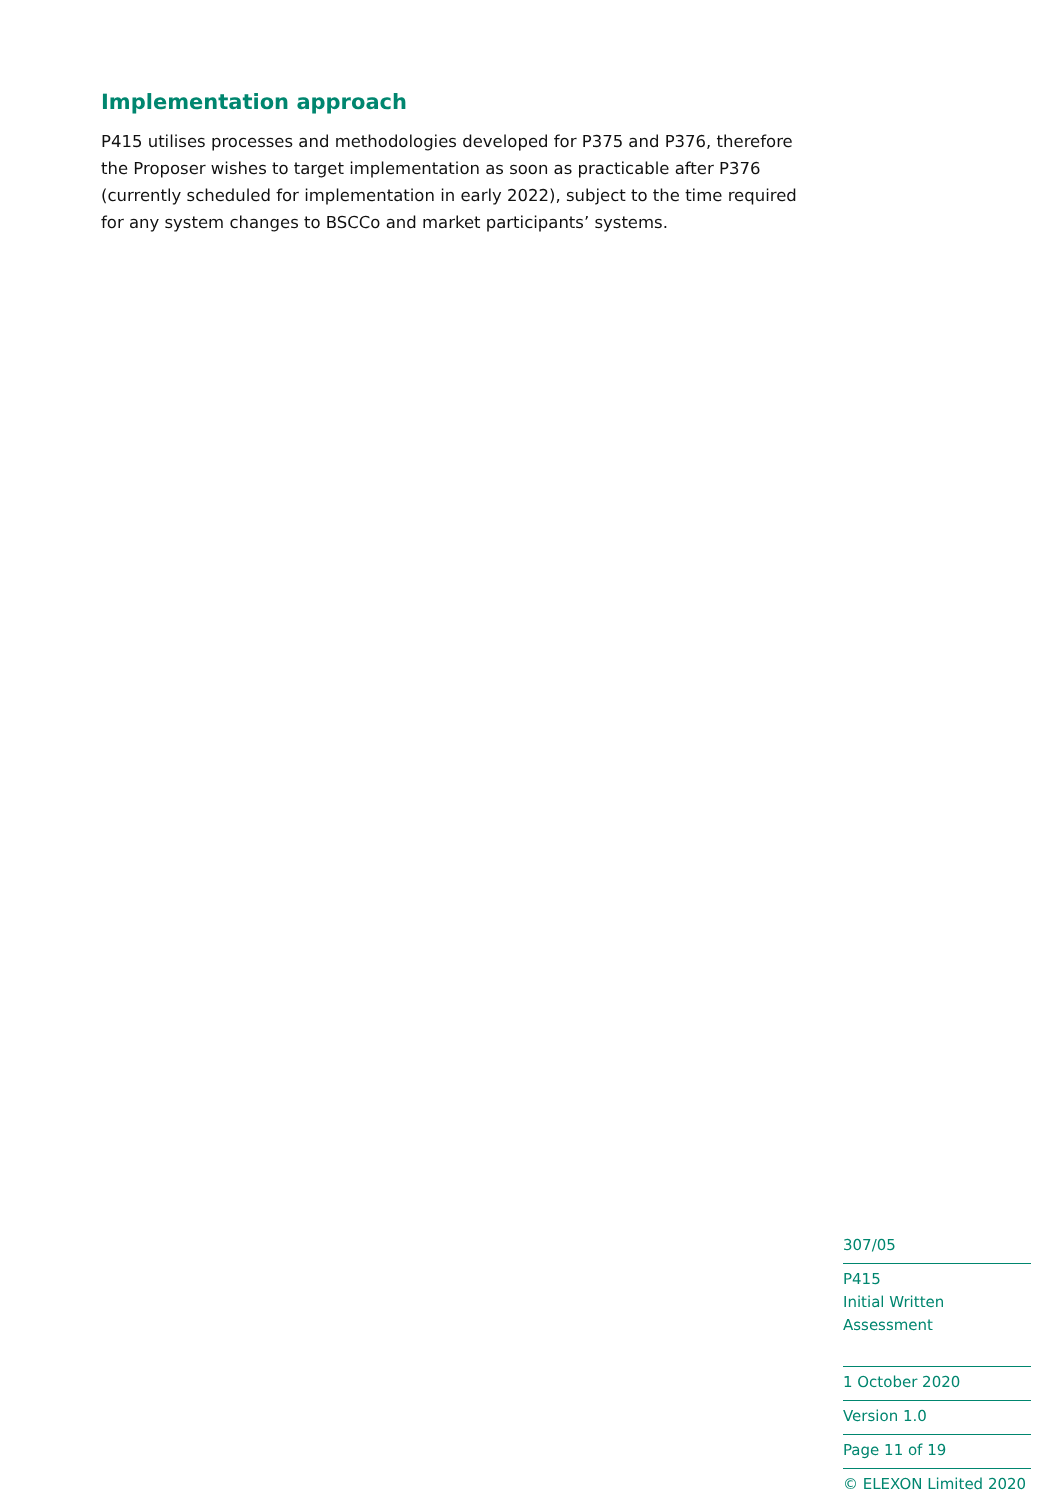Implementation approach
P415 utilises processes and methodologies developed for P375 and P376, therefore the Proposer wishes to target implementation as soon as practicable after P376 (currently scheduled for implementation in early 2022), subject to the time required for any system changes to BSCCo and market participants’ systems.
307/05
P415
Initial Written Assessment
1 October 2020
Version 1.0
Page 11 of 19
© ELEXON Limited 2020